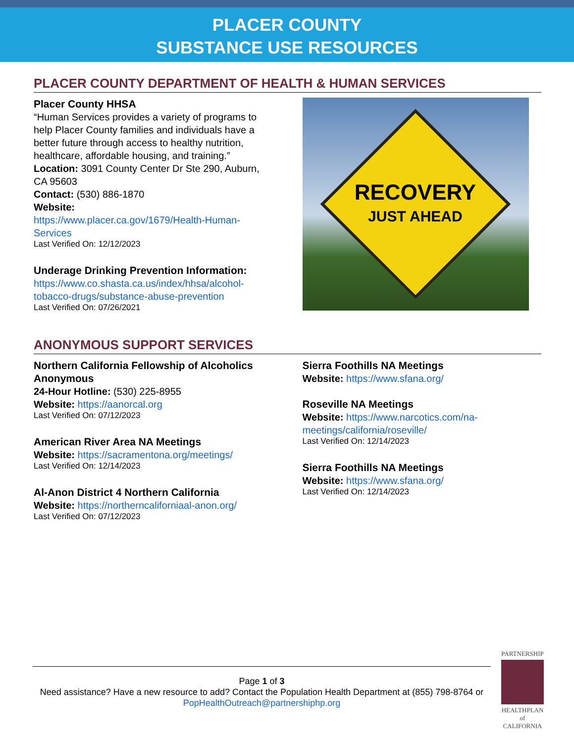PLACER COUNTY
SUBSTANCE USE RESOURCES
PLACER COUNTY DEPARTMENT OF HEALTH & HUMAN SERVICES
Placer County HHSA
“Human Services provides a variety of programs to help Placer County families and individuals have a better future through access to healthy nutrition, healthcare, affordable housing, and training.”
Location: 3091 County Center Dr Ste 290, Auburn, CA 95603
Contact: (530) 886-1870
Website:
https://www.placer.ca.gov/1679/Health-Human-Services
Last Verified On: 12/12/2023
Underage Drinking Prevention Information:
https://www.co.shasta.ca.us/index/hhsa/alcohol-tobacco-drugs/substance-abuse-prevention
Last Verified On: 07/26/2021
RECOVERY
JUST AHEAD
ANONYMOUS SUPPORT SERVICES
Northern California Fellowship of Alcoholics Anonymous
24-Hour Hotline: (530) 225-8955
Website: https://aanorcal.org
Last Verified On: 07/12/2023
American River Area NA Meetings
Website: https://sacramentona.org/meetings/
Last Verified On: 12/14/2023
Al-Anon District 4 Northern California
Website: https://northerncaliforniaal-anon.org/
Last Verified On: 07/12/2023
Sierra Foothills NA Meetings
Website: https://www.sfana.org/
Roseville NA Meetings
Website: https://www.narcotics.com/na-meetings/california/roseville/
Last Verified On: 12/14/2023
Sierra Foothills NA Meetings
Website: https://www.sfana.org/
Last Verified On: 12/14/2023
Page 1 of 3
Need assistance? Have a new resource to add? Contact the Population Health Department at (855) 798-8764 or PopHealthOutreach@partnershiphp.org
PARTNERSHIP
HEALTHPLAN
of CALIFORNIA